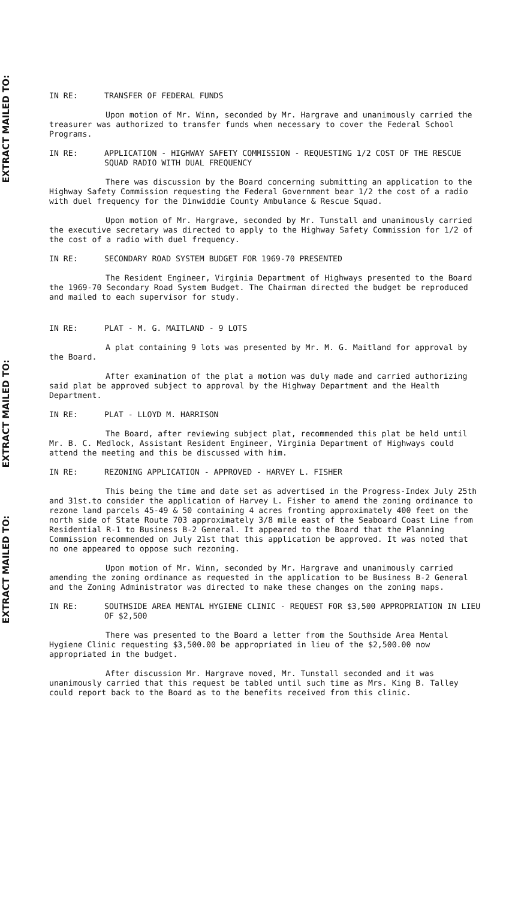EXTRACT MAILED TO:
EXTRACT MAILED TO:
EXTRACT MAILED TO:
IN RE: TRANSFER OF FEDERAL FUNDS
Upon motion of Mr. Winn, seconded by Mr. Hargrave and unanimously carried the treasurer was authorized to transfer funds when necessary to cover the Federal School Programs.
IN RE: APPLICATION - HIGHWAY SAFETY COMMISSION - REQUESTING 1/2 COST OF THE RESCUE SQUAD RADIO WITH DUAL FREQUENCY
There was discussion by the Board concerning submitting an application to the Highway Safety Commission requesting the Federal Government bear 1/2 the cost of a radio with duel frequency for the Dinwiddie County Ambulance & Rescue Squad.
Upon motion of Mr. Hargrave, seconded by Mr. Tunstall and unanimously carried the executive secretary was directed to apply to the Highway Safety Commission for 1/2 of the cost of a radio with duel frequency.
IN RE: SECONDARY ROAD SYSTEM BUDGET FOR 1969-70 PRESENTED
The Resident Engineer, Virginia Department of Highways presented to the Board the 1969-70 Secondary Road System Budget. The Chairman directed the budget be reproduced and mailed to each supervisor for study.
IN RE: PLAT - M. G. MAITLAND - 9 LOTS
A plat containing 9 lots was presented by Mr. M. G. Maitland for approval by the Board.
After examination of the plat a motion was duly made and carried authorizing said plat be approved subject to approval by the Highway Department and the Health Department.
IN RE: PLAT - LLOYD M. HARRISON
The Board, after reviewing subject plat, recommended this plat be held until Mr. B. C. Medlock, Assistant Resident Engineer, Virginia Department of Highways could attend the meeting and this be discussed with him.
IN RE: REZONING APPLICATION - APPROVED - HARVEY L. FISHER
This being the time and date set as advertised in the Progress-Index July 25th and 31st.to consider the application of Harvey L. Fisher to amend the zoning ordinance to rezone land parcels 45-49 & 50 containing 4 acres fronting approximately 400 feet on the north side of State Route 703 approximately 3/8 mile east of the Seaboard Coast Line from Residential R-1 to Business B-2 General. It appeared to the Board that the Planning Commission recommended on July 21st that this application be approved. It was noted that no one appeared to oppose such rezoning.
Upon motion of Mr. Winn, seconded by Mr. Hargrave and unanimously carried amending the zoning ordinance as requested in the application to be Business B-2 General and the Zoning Administrator was directed to make these changes on the zoning maps.
IN RE: SOUTHSIDE AREA MENTAL HYGIENE CLINIC - REQUEST FOR $3,500 APPROPRIATION IN LIEU OF $2,500
There was presented to the Board a letter from the Southside Area Mental Hygiene Clinic requesting $3,500.00 be appropriated in lieu of the $2,500.00 now appropriated in the budget.
After discussion Mr. Hargrave moved, Mr. Tunstall seconded and it was unanimously carried that this request be tabled until such time as Mrs. King B. Talley could report back to the Board as to the benefits received from this clinic.